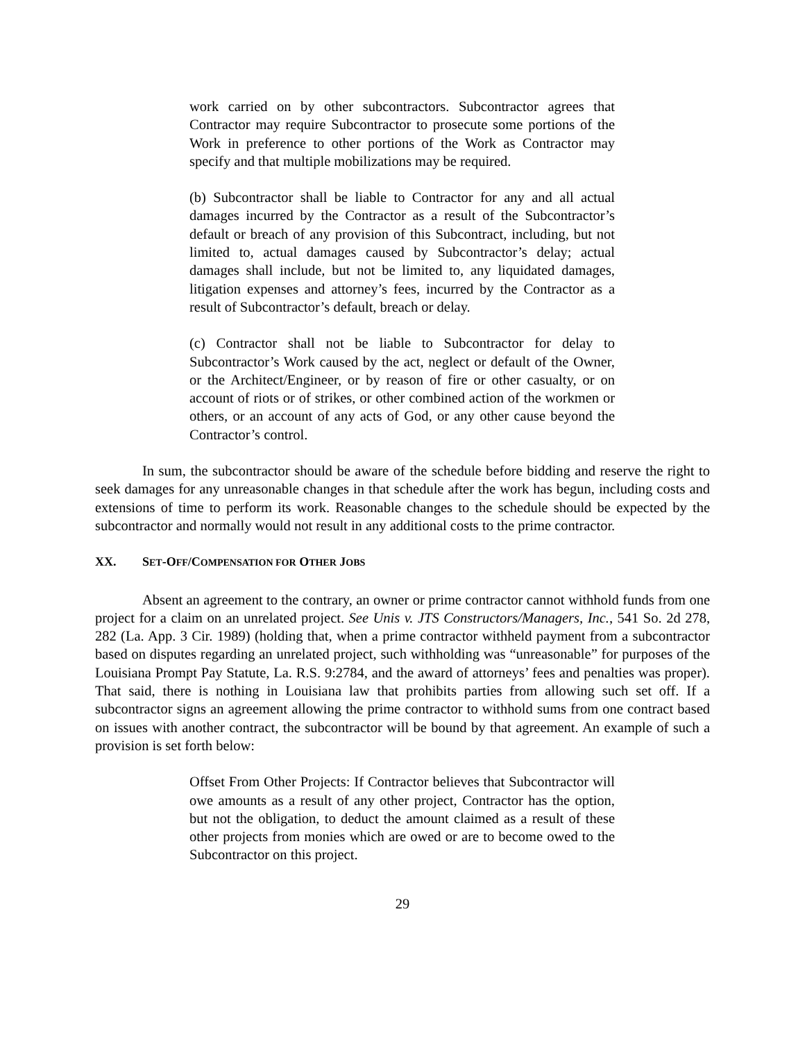work carried on by other subcontractors. Subcontractor agrees that Contractor may require Subcontractor to prosecute some portions of the Work in preference to other portions of the Work as Contractor may specify and that multiple mobilizations may be required.
(b) Subcontractor shall be liable to Contractor for any and all actual damages incurred by the Contractor as a result of the Subcontractor’s default or breach of any provision of this Subcontract, including, but not limited to, actual damages caused by Subcontractor’s delay; actual damages shall include, but not be limited to, any liquidated damages, litigation expenses and attorney’s fees, incurred by the Contractor as a result of Subcontractor’s default, breach or delay.
(c) Contractor shall not be liable to Subcontractor for delay to Subcontractor’s Work caused by the act, neglect or default of the Owner, or the Architect/Engineer, or by reason of fire or other casualty, or on account of riots or of strikes, or other combined action of the workmen or others, or an account of any acts of God, or any other cause beyond the Contractor’s control.
In sum, the subcontractor should be aware of the schedule before bidding and reserve the right to seek damages for any unreasonable changes in that schedule after the work has begun, including costs and extensions of time to perform its work. Reasonable changes to the schedule should be expected by the subcontractor and normally would not result in any additional costs to the prime contractor.
XX. SET-OFF/COMPENSATION FOR OTHER JOBS
Absent an agreement to the contrary, an owner or prime contractor cannot withhold funds from one project for a claim on an unrelated project. See Unis v. JTS Constructors/Managers, Inc., 541 So. 2d 278, 282 (La. App. 3 Cir. 1989) (holding that, when a prime contractor withheld payment from a subcontractor based on disputes regarding an unrelated project, such withholding was “unreasonable” for purposes of the Louisiana Prompt Pay Statute, La. R.S. 9:2784, and the award of attorneys’ fees and penalties was proper). That said, there is nothing in Louisiana law that prohibits parties from allowing such set off. If a subcontractor signs an agreement allowing the prime contractor to withhold sums from one contract based on issues with another contract, the subcontractor will be bound by that agreement. An example of such a provision is set forth below:
Offset From Other Projects: If Contractor believes that Subcontractor will owe amounts as a result of any other project, Contractor has the option, but not the obligation, to deduct the amount claimed as a result of these other projects from monies which are owed or are to become owed to the Subcontractor on this project.
29